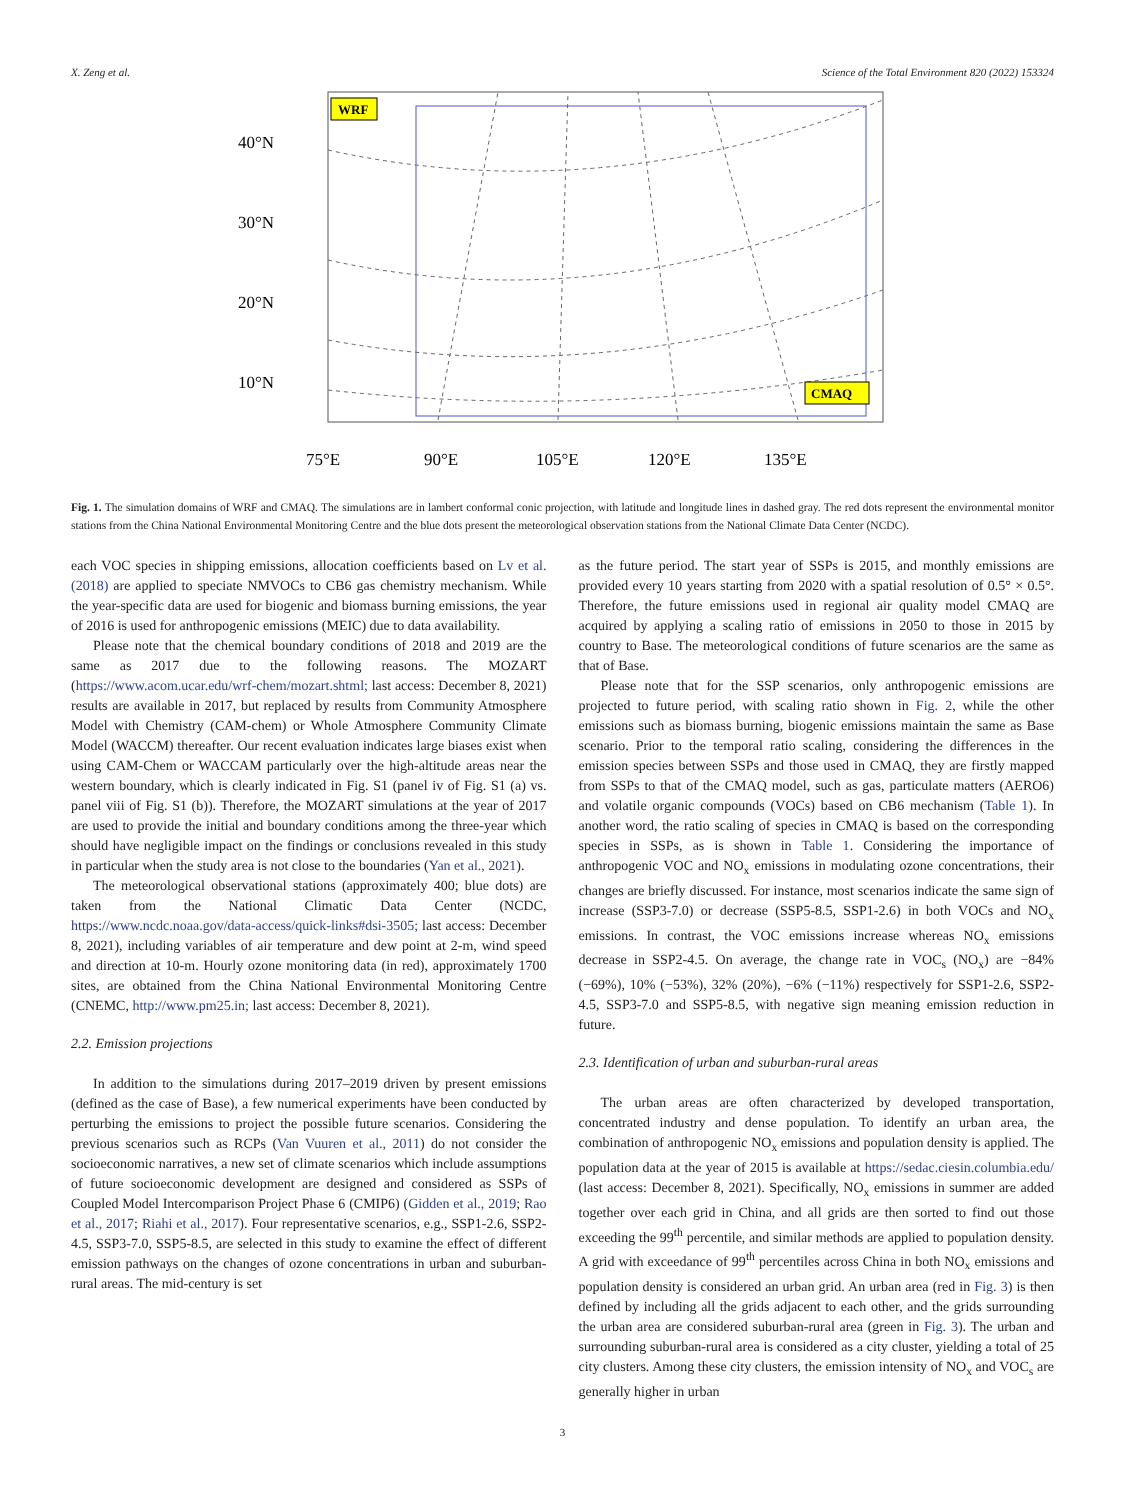X. Zeng et al. Science of the Total Environment 820 (2022) 153324
WRF
CMAQ
40°N
30°N
20°N
10°N
75°E
90°E
105°E
120°E
135°E
Fig. 1. The simulation domains of WRF and CMAQ. The simulations are in lambert conformal conic projection, with latitude and longitude lines in dashed gray. The red dots represent the environmental monitor stations from the China National Environmental Monitoring Centre and the blue dots present the meteorological observation stations from the National Climate Data Center (NCDC).
each VOC species in shipping emissions, allocation coefficients based on Lv et al. (2018) are applied to speciate NMVOCs to CB6 gas chemistry mechanism. While the year-specific data are used for biogenic and biomass burning emissions, the year of 2016 is used for anthropogenic emissions (MEIC) due to data availability.
Please note that the chemical boundary conditions of 2018 and 2019 are the same as 2017 due to the following reasons. The MOZART (https://www.acom.ucar.edu/wrf-chem/mozart.shtml; last access: December 8, 2021) results are available in 2017, but replaced by results from Community Atmosphere Model with Chemistry (CAM-chem) or Whole Atmosphere Community Climate Model (WACCM) thereafter. Our recent evaluation indicates large biases exist when using CAM-Chem or WACCAM particularly over the high-altitude areas near the western boundary, which is clearly indicated in Fig. S1 (panel iv of Fig. S1 (a) vs. panel viii of Fig. S1 (b)). Therefore, the MOZART simulations at the year of 2017 are used to provide the initial and boundary conditions among the three-year which should have negligible impact on the findings or conclusions revealed in this study in particular when the study area is not close to the boundaries (Yan et al., 2021).
The meteorological observational stations (approximately 400; blue dots) are taken from the National Climatic Data Center (NCDC, https://www.ncdc.noaa.gov/data-access/quick-links#dsi-3505; last access: December 8, 2021), including variables of air temperature and dew point at 2-m, wind speed and direction at 10-m. Hourly ozone monitoring data (in red), approximately 1700 sites, are obtained from the China National Environmental Monitoring Centre (CNEMC, http://www.pm25.in; last access: December 8, 2021).
2.2. Emission projections
In addition to the simulations during 2017–2019 driven by present emissions (defined as the case of Base), a few numerical experiments have been conducted by perturbing the emissions to project the possible future scenarios. Considering the previous scenarios such as RCPs (Van Vuuren et al., 2011) do not consider the socioeconomic narratives, a new set of climate scenarios which include assumptions of future socioeconomic development are designed and considered as SSPs of Coupled Model Intercomparison Project Phase 6 (CMIP6) (Gidden et al., 2019; Rao et al., 2017; Riahi et al., 2017). Four representative scenarios, e.g., SSP1-2.6, SSP2-4.5, SSP3-7.0, SSP5-8.5, are selected in this study to examine the effect of different emission pathways on the changes of ozone concentrations in urban and suburban-rural areas. The mid-century is set
as the future period. The start year of SSPs is 2015, and monthly emissions are provided every 10 years starting from 2020 with a spatial resolution of 0.5° × 0.5°. Therefore, the future emissions used in regional air quality model CMAQ are acquired by applying a scaling ratio of emissions in 2050 to those in 2015 by country to Base. The meteorological conditions of future scenarios are the same as that of Base.
Please note that for the SSP scenarios, only anthropogenic emissions are projected to future period, with scaling ratio shown in Fig. 2, while the other emissions such as biomass burning, biogenic emissions maintain the same as Base scenario. Prior to the temporal ratio scaling, considering the differences in the emission species between SSPs and those used in CMAQ, they are firstly mapped from SSPs to that of the CMAQ model, such as gas, particulate matters (AERO6) and volatile organic compounds (VOCs) based on CB6 mechanism (Table 1). In another word, the ratio scaling of species in CMAQ is based on the corresponding species in SSPs, as is shown in Table 1. Considering the importance of anthropogenic VOC and NO<sub>x</sub> emissions in modulating ozone concentrations, their changes are briefly discussed. For instance, most scenarios indicate the same sign of increase (SSP3-7.0) or decrease (SSP5-8.5, SSP1-2.6) in both VOCs and NO<sub>x</sub> emissions. In contrast, the VOC emissions increase whereas NO<sub>x</sub> emissions decrease in SSP2-4.5. On average, the change rate in VOC<sub>s</sub> (NO<sub>x</sub>) are −84% (−69%), 10% (−53%), 32% (20%), −6% (−11%) respectively for SSP1-2.6, SSP2-4.5, SSP3-7.0 and SSP5-8.5, with negative sign meaning emission reduction in future.
2.3. Identification of urban and suburban-rural areas
The urban areas are often characterized by developed transportation, concentrated industry and dense population. To identify an urban area, the combination of anthropogenic NO<sub>x</sub> emissions and population density is applied. The population data at the year of 2015 is available at https://sedac.ciesin.columbia.edu/ (last access: December 8, 2021). Specifically, NO<sub>x</sub> emissions in summer are added together over each grid in China, and all grids are then sorted to find out those exceeding the 99<sup>th</sup> percentile, and similar methods are applied to population density. A grid with exceedance of 99<sup>th</sup> percentiles across China in both NO<sub>x</sub> emissions and population density is considered an urban grid. An urban area (red in Fig. 3) is then defined by including all the grids adjacent to each other, and the grids surrounding the urban area are considered suburban-rural area (green in Fig. 3). The urban and surrounding suburban-rural area is considered as a city cluster, yielding a total of 25 city clusters. Among these city clusters, the emission intensity of NO<sub>x</sub> and VOC<sub>s</sub> are generally higher in urban
3